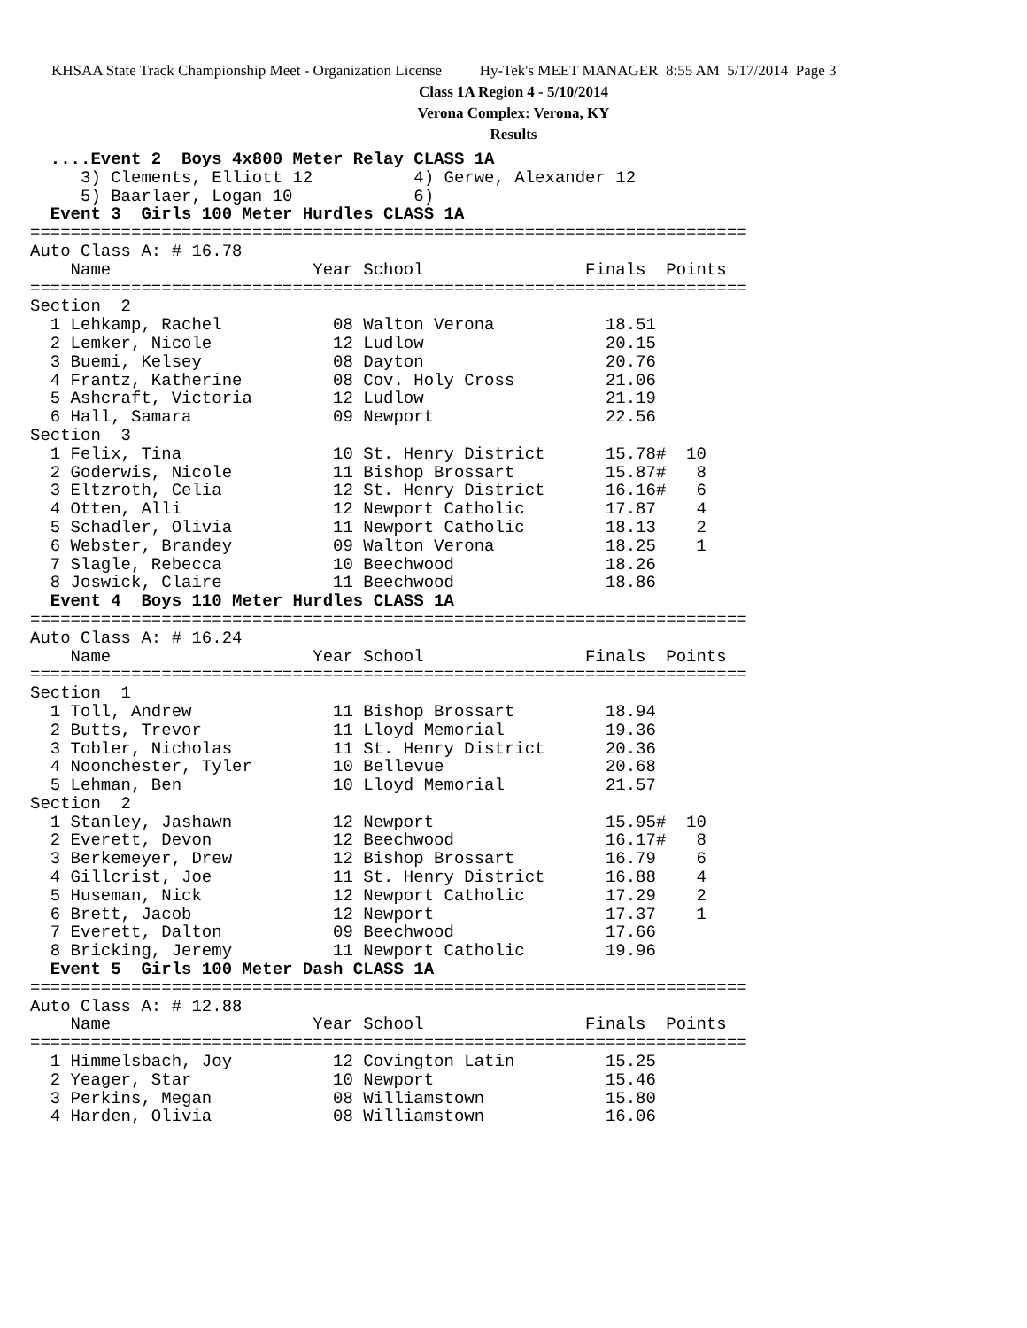KHSAA State Track Championship Meet - Organization License Hy-Tek's MEET MANAGER 8:55 AM 5/17/2014 Page 3
Class 1A Region 4 - 5/10/2014
Verona Complex: Verona, KY
Results
  ....Event 2  Boys 4x800 Meter Relay CLASS 1A
     3) Clements, Elliott 12          4) Gerwe, Alexander 12
     5) Baarlaer, Logan 10            6)
  Event 3  Girls 100 Meter Hurdles CLASS 1A
=======================================================================
Auto Class A: # 16.78
    Name                    Year School                Finals  Points
=======================================================================
Section  2
  1 Lehkamp, Rachel           08 Walton Verona           18.51
  2 Lemker, Nicole            12 Ludlow                  20.15
  3 Buemi, Kelsey             08 Dayton                  20.76
  4 Frantz, Katherine         08 Cov. Holy Cross         21.06
  5 Ashcraft, Victoria        12 Ludlow                  21.19
  6 Hall, Samara              09 Newport                 22.56
Section  3
  1 Felix, Tina               10 St. Henry District      15.78#  10
  2 Goderwis, Nicole          11 Bishop Brossart         15.87#   8
  3 Eltzroth, Celia           12 St. Henry District      16.16#   6
  4 Otten, Alli               12 Newport Catholic        17.87    4
  5 Schadler, Olivia          11 Newport Catholic        18.13    2
  6 Webster, Brandey          09 Walton Verona           18.25    1
  7 Slagle, Rebecca           10 Beechwood               18.26
  8 Joswick, Claire           11 Beechwood               18.86
  Event 4  Boys 110 Meter Hurdles CLASS 1A
=======================================================================
Auto Class A: # 16.24
    Name                    Year School                Finals  Points
=======================================================================
Section  1
  1 Toll, Andrew              11 Bishop Brossart         18.94
  2 Butts, Trevor             11 Lloyd Memorial          19.36
  3 Tobler, Nicholas          11 St. Henry District      20.36
  4 Noonchester, Tyler        10 Bellevue                20.68
  5 Lehman, Ben               10 Lloyd Memorial          21.57
Section  2
  1 Stanley, Jashawn          12 Newport                 15.95#  10
  2 Everett, Devon            12 Beechwood               16.17#   8
  3 Berkemeyer, Drew          12 Bishop Brossart         16.79    6
  4 Gillcrist, Joe            11 St. Henry District      16.88    4
  5 Huseman, Nick             12 Newport Catholic        17.29    2
  6 Brett, Jacob              12 Newport                 17.37    1
  7 Everett, Dalton           09 Beechwood               17.66
  8 Bricking, Jeremy          11 Newport Catholic        19.96
  Event 5  Girls 100 Meter Dash CLASS 1A
=======================================================================
Auto Class A: # 12.88
    Name                    Year School                Finals  Points
=======================================================================
  1 Himmelsbach, Joy          12 Covington Latin         15.25
  2 Yeager, Star              10 Newport                 15.46
  3 Perkins, Megan            08 Williamstown            15.80
  4 Harden, Olivia            08 Williamstown            16.06